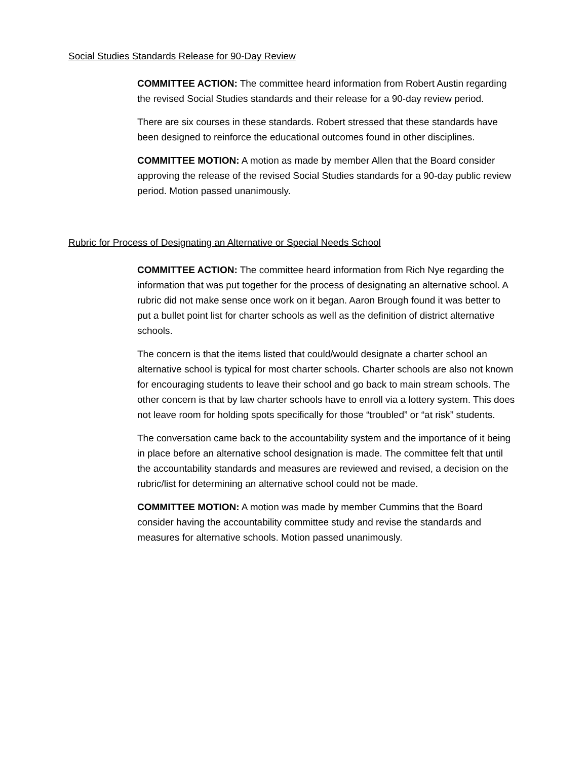Social Studies Standards Release for 90-Day Review
COMMITTEE ACTION: The committee heard information from Robert Austin regarding the revised Social Studies standards and their release for a 90-day review period.
There are six courses in these standards. Robert stressed that these standards have been designed to reinforce the educational outcomes found in other disciplines.
COMMITTEE MOTION: A motion as made by member Allen that the Board consider approving the release of the revised Social Studies standards for a 90-day public review period. Motion passed unanimously.
Rubric for Process of Designating an Alternative or Special Needs School
COMMITTEE ACTION: The committee heard information from Rich Nye regarding the information that was put together for the process of designating an alternative school. A rubric did not make sense once work on it began. Aaron Brough found it was better to put a bullet point list for charter schools as well as the definition of district alternative schools.
The concern is that the items listed that could/would designate a charter school an alternative school is typical for most charter schools. Charter schools are also not known for encouraging students to leave their school and go back to main stream schools. The other concern is that by law charter schools have to enroll via a lottery system. This does not leave room for holding spots specifically for those “troubled” or “at risk” students.
The conversation came back to the accountability system and the importance of it being in place before an alternative school designation is made. The committee felt that until the accountability standards and measures are reviewed and revised, a decision on the rubric/list for determining an alternative school could not be made.
COMMITTEE MOTION: A motion was made by member Cummins that the Board consider having the accountability committee study and revise the standards and measures for alternative schools. Motion passed unanimously.